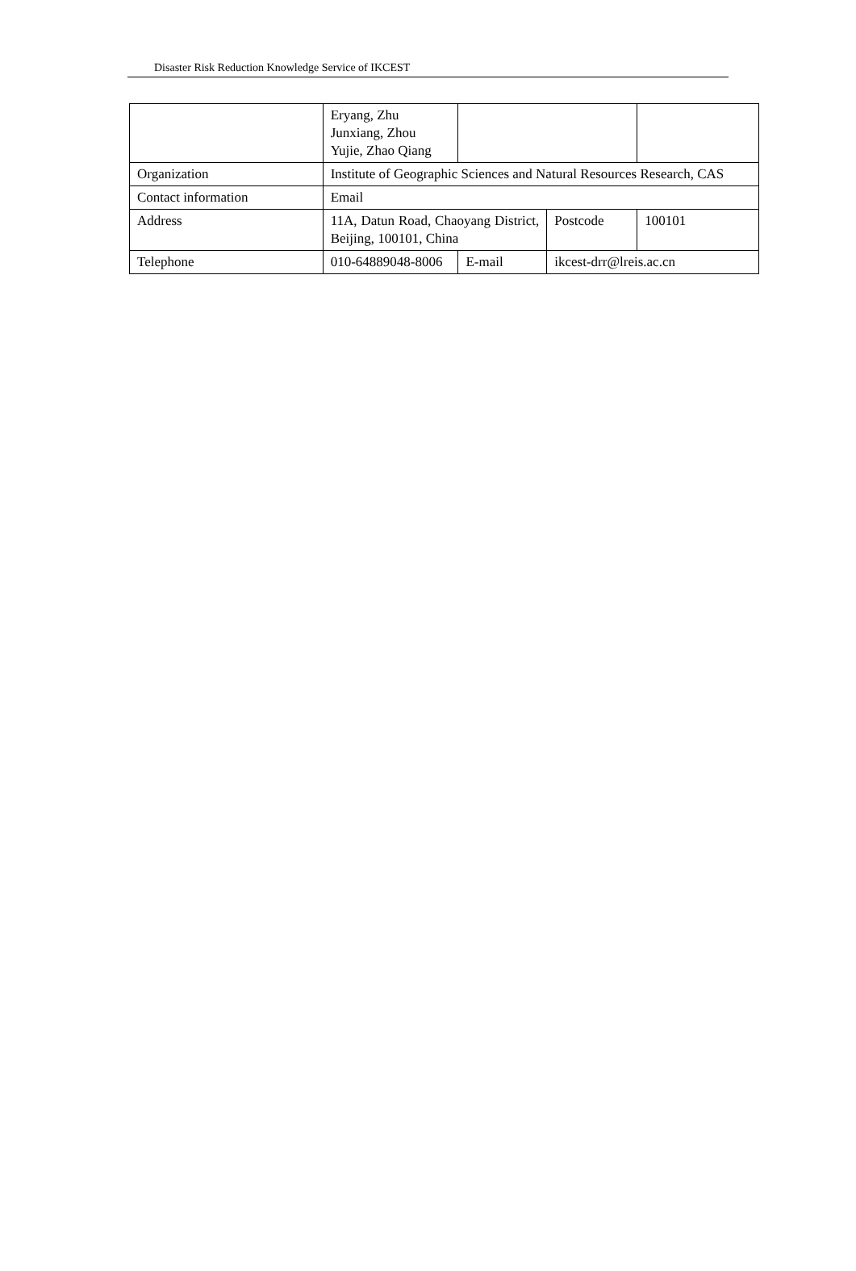Disaster Risk Reduction Knowledge Service of IKCEST
| | Eryang, Zhu Junxiang, Zhou Yujie, Zhao Qiang | | | |
| Organization | Institute of Geographic Sciences and Natural Resources Research, CAS | | | |
| Contact information | Email | | | |
| Address | 11A, Datun Road, Chaoyang District, Beijing, 100101, China | | Postcode | 100101 |
| Telephone | 010-64889048-8006 | E-mail | ikcest-drr@lreis.ac.cn | |